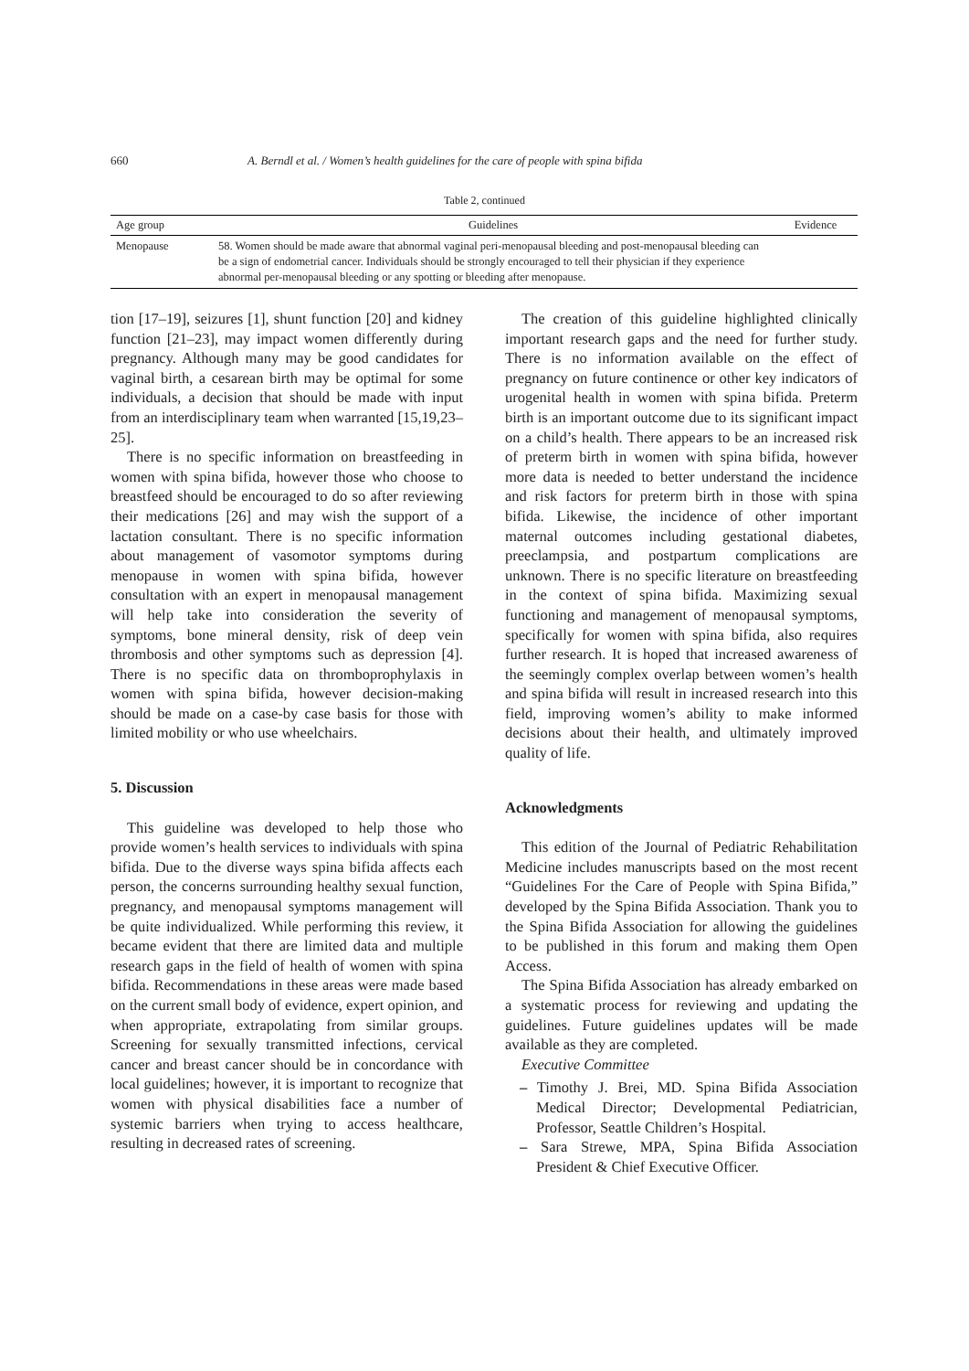660 A. Berndl et al. / Women’s health guidelines for the care of people with spina bifida
Table 2, continued
| Age group | Guidelines | Evidence |
| --- | --- | --- |
| Menopause | 58. Women should be made aware that abnormal vaginal peri-menopausal bleeding and post-menopausal bleeding can be a sign of endometrial cancer. Individuals should be strongly encouraged to tell their physician if they experience abnormal per-menopausal bleeding or any spotting or bleeding after menopause. | |
tion [17–19], seizures [1], shunt function [20] and kidney function [21–23], may impact women differently during pregnancy. Although many may be good candidates for vaginal birth, a cesarean birth may be optimal for some individuals, a decision that should be made with input from an interdisciplinary team when warranted [15,19,23–25].
There is no specific information on breastfeeding in women with spina bifida, however those who choose to breastfeed should be encouraged to do so after reviewing their medications [26] and may wish the support of a lactation consultant. There is no specific information about management of vasomotor symptoms during menopause in women with spina bifida, however consultation with an expert in menopausal management will help take into consideration the severity of symptoms, bone mineral density, risk of deep vein thrombosis and other symptoms such as depression [4]. There is no specific data on thromboprophylaxis in women with spina bifida, however decision-making should be made on a case-by case basis for those with limited mobility or who use wheelchairs.
5. Discussion
This guideline was developed to help those who provide women’s health services to individuals with spina bifida. Due to the diverse ways spina bifida affects each person, the concerns surrounding healthy sexual function, pregnancy, and menopausal symptoms management will be quite individualized. While performing this review, it became evident that there are limited data and multiple research gaps in the field of health of women with spina bifida. Recommendations in these areas were made based on the current small body of evidence, expert opinion, and when appropriate, extrapolating from similar groups. Screening for sexually transmitted infections, cervical cancer and breast cancer should be in concordance with local guidelines; however, it is important to recognize that women with physical disabilities face a number of systemic barriers when trying to access healthcare, resulting in decreased rates of screening.
The creation of this guideline highlighted clinically important research gaps and the need for further study. There is no information available on the effect of pregnancy on future continence or other key indicators of urogenital health in women with spina bifida. Preterm birth is an important outcome due to its significant impact on a child’s health. There appears to be an increased risk of preterm birth in women with spina bifida, however more data is needed to better understand the incidence and risk factors for preterm birth in those with spina bifida. Likewise, the incidence of other important maternal outcomes including gestational diabetes, preeclampsia, and postpartum complications are unknown. There is no specific literature on breastfeeding in the context of spina bifida. Maximizing sexual functioning and management of menopausal symptoms, specifically for women with spina bifida, also requires further research. It is hoped that increased awareness of the seemingly complex overlap between women’s health and spina bifida will result in increased research into this field, improving women’s ability to make informed decisions about their health, and ultimately improved quality of life.
Acknowledgments
This edition of the Journal of Pediatric Rehabilitation Medicine includes manuscripts based on the most recent “Guidelines For the Care of People with Spina Bifida,” developed by the Spina Bifida Association. Thank you to the Spina Bifida Association for allowing the guidelines to be published in this forum and making them Open Access.
The Spina Bifida Association has already embarked on a systematic process for reviewing and updating the guidelines. Future guidelines updates will be made available as they are completed.
Executive Committee
– Timothy J. Brei, MD. Spina Bifida Association Medical Director; Developmental Pediatrician, Professor, Seattle Children’s Hospital.
– Sara Strewe, MPA, Spina Bifida Association President & Chief Executive Officer.